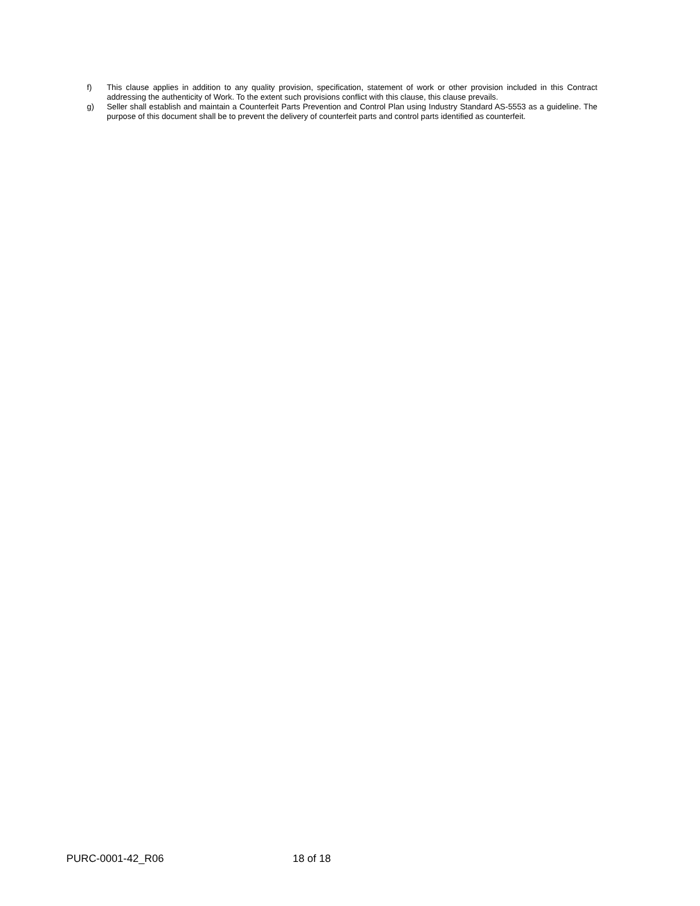f) This clause applies in addition to any quality provision, specification, statement of work or other provision included in this Contract addressing the authenticity of Work. To the extent such provisions conflict with this clause, this clause prevails.
g) Seller shall establish and maintain a Counterfeit Parts Prevention and Control Plan using Industry Standard AS-5553 as a guideline. The purpose of this document shall be to prevent the delivery of counterfeit parts and control parts identified as counterfeit.
PURC-0001-42_R06 18 of 18